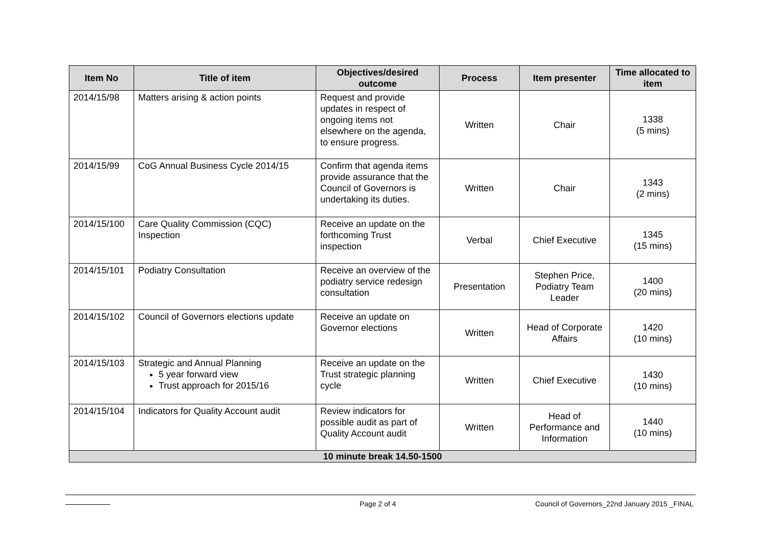| Item No | Title of item | Objectives/desired outcome | Process | Item presenter | Time allocated to item |
| --- | --- | --- | --- | --- | --- |
| 2014/15/98 | Matters arising & action points | Request and provide updates in respect of ongoing items not elsewhere on the agenda, to ensure progress. | Written | Chair | 1338 (5 mins) |
| 2014/15/99 | CoG Annual Business Cycle 2014/15 | Confirm that agenda items provide assurance that the Council of Governors is undertaking its duties. | Written | Chair | 1343 (2 mins) |
| 2014/15/100 | Care Quality Commission (CQC) Inspection | Receive an update on the forthcoming Trust inspection | Verbal | Chief Executive | 1345 (15 mins) |
| 2014/15/101 | Podiatry Consultation | Receive an overview of the podiatry service redesign consultation | Presentation | Stephen Price, Podiatry Team Leader | 1400 (20 mins) |
| 2014/15/102 | Council of Governors elections update | Receive an update on Governor elections | Written | Head of Corporate Affairs | 1420 (10 mins) |
| 2014/15/103 | Strategic and Annual Planning 5 year forward view Trust approach for 2015/16 | Receive an update on the Trust strategic planning cycle | Written | Chief Executive | 1430 (10 mins) |
| 2014/15/104 | Indicators for Quality Account audit | Review indicators for possible audit as part of Quality Account audit | Written | Head of Performance and Information | 1440 (10 mins) |
| 10 minute break 14.50-1500 | | | | | |
Page 2 of 4 Council of Governors_22nd January 2015 _FINAL